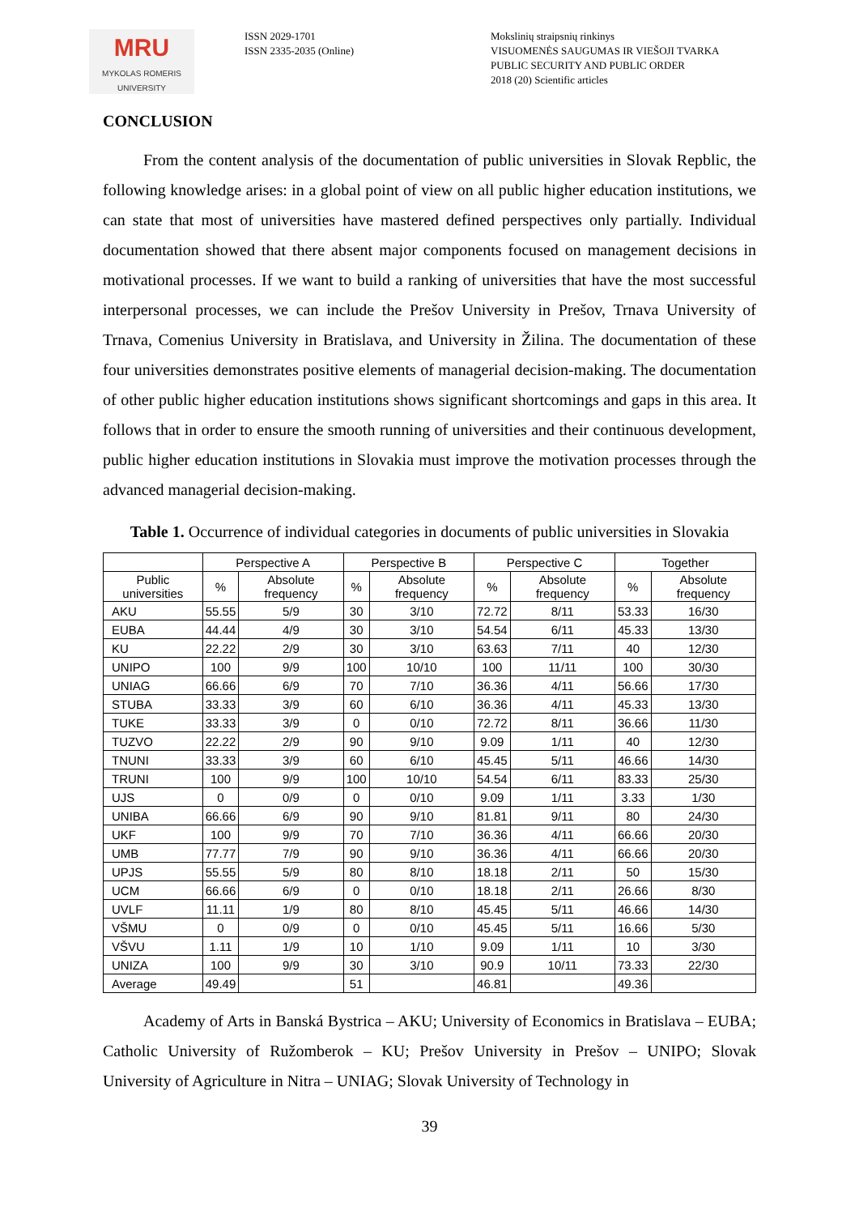MRU
MYKOLAS ROMERIS
UNIVERSITY
ISSN 2029-1701
ISSN 2335-2035 (Online)
Mokslinių straipsnių rinkinys
VISUOMENĖS SAUGUMAS IR VIEŠOJI TVARKA
PUBLIC SECURITY AND PUBLIC ORDER
2018 (20) Scientific articles
CONCLUSION
From the content analysis of the documentation of public universities in Slovak Repblic, the following knowledge arises: in a global point of view on all public higher education institutions, we can state that most of universities have mastered defined perspectives only partially. Individual documentation showed that there absent major components focused on management decisions in motivational processes. If we want to build a ranking of universities that have the most successful interpersonal processes, we can include the Prešov University in Prešov, Trnava University of Trnava, Comenius University in Bratislava, and University in Žilina. The documentation of these four universities demonstrates positive elements of managerial decision-making. The documentation of other public higher education institutions shows significant shortcomings and gaps in this area. It follows that in order to ensure the smooth running of universities and their continuous development, public higher education institutions in Slovakia must improve the motivation processes through the advanced managerial decision-making.
Table 1. Occurrence of individual categories in documents of public universities in Slovakia
| | Perspective A | | Perspective B | | Perspective C | | Together | |
| --- | --- | --- | --- | --- | --- | --- | --- | --- |
| Public universities | % | Absolute frequency | % | Absolute frequency | % | Absolute frequency | % | Absolute frequency |
| AKU | 55.55 | 5/9 | 30 | 3/10 | 72.72 | 8/11 | 53.33 | 16/30 |
| EUBA | 44.44 | 4/9 | 30 | 3/10 | 54.54 | 6/11 | 45.33 | 13/30 |
| KU | 22.22 | 2/9 | 30 | 3/10 | 63.63 | 7/11 | 40 | 12/30 |
| UNIPO | 100 | 9/9 | 100 | 10/10 | 100 | 11/11 | 100 | 30/30 |
| UNIAG | 66.66 | 6/9 | 70 | 7/10 | 36.36 | 4/11 | 56.66 | 17/30 |
| STUBA | 33.33 | 3/9 | 60 | 6/10 | 36.36 | 4/11 | 45.33 | 13/30 |
| TUKE | 33.33 | 3/9 | 0 | 0/10 | 72.72 | 8/11 | 36.66 | 11/30 |
| TUZVO | 22.22 | 2/9 | 90 | 9/10 | 9.09 | 1/11 | 40 | 12/30 |
| TNUNI | 33.33 | 3/9 | 60 | 6/10 | 45.45 | 5/11 | 46.66 | 14/30 |
| TRUNI | 100 | 9/9 | 100 | 10/10 | 54.54 | 6/11 | 83.33 | 25/30 |
| UJS | 0 | 0/9 | 0 | 0/10 | 9.09 | 1/11 | 3.33 | 1/30 |
| UNIBA | 66.66 | 6/9 | 90 | 9/10 | 81.81 | 9/11 | 80 | 24/30 |
| UKF | 100 | 9/9 | 70 | 7/10 | 36.36 | 4/11 | 66.66 | 20/30 |
| UMB | 77.77 | 7/9 | 90 | 9/10 | 36.36 | 4/11 | 66.66 | 20/30 |
| UPJS | 55.55 | 5/9 | 80 | 8/10 | 18.18 | 2/11 | 50 | 15/30 |
| UCM | 66.66 | 6/9 | 0 | 0/10 | 18.18 | 2/11 | 26.66 | 8/30 |
| UVLF | 11.11 | 1/9 | 80 | 8/10 | 45.45 | 5/11 | 46.66 | 14/30 |
| VŠMU | 0 | 0/9 | 0 | 0/10 | 45.45 | 5/11 | 16.66 | 5/30 |
| VŠVU | 1.11 | 1/9 | 10 | 1/10 | 9.09 | 1/11 | 10 | 3/30 |
| UNIZA | 100 | 9/9 | 30 | 3/10 | 90.9 | 10/11 | 73.33 | 22/30 |
| Average | 49.49 | | 51 | | 46.81 | | 49.36 | |
Academy of Arts in Banská Bystrica – AKU; University of Economics in Bratislava – EUBA; Catholic University of Ružomberok – KU; Prešov University in Prešov – UNIPO; Slovak University of Agriculture in Nitra – UNIAG; Slovak University of Technology in
39